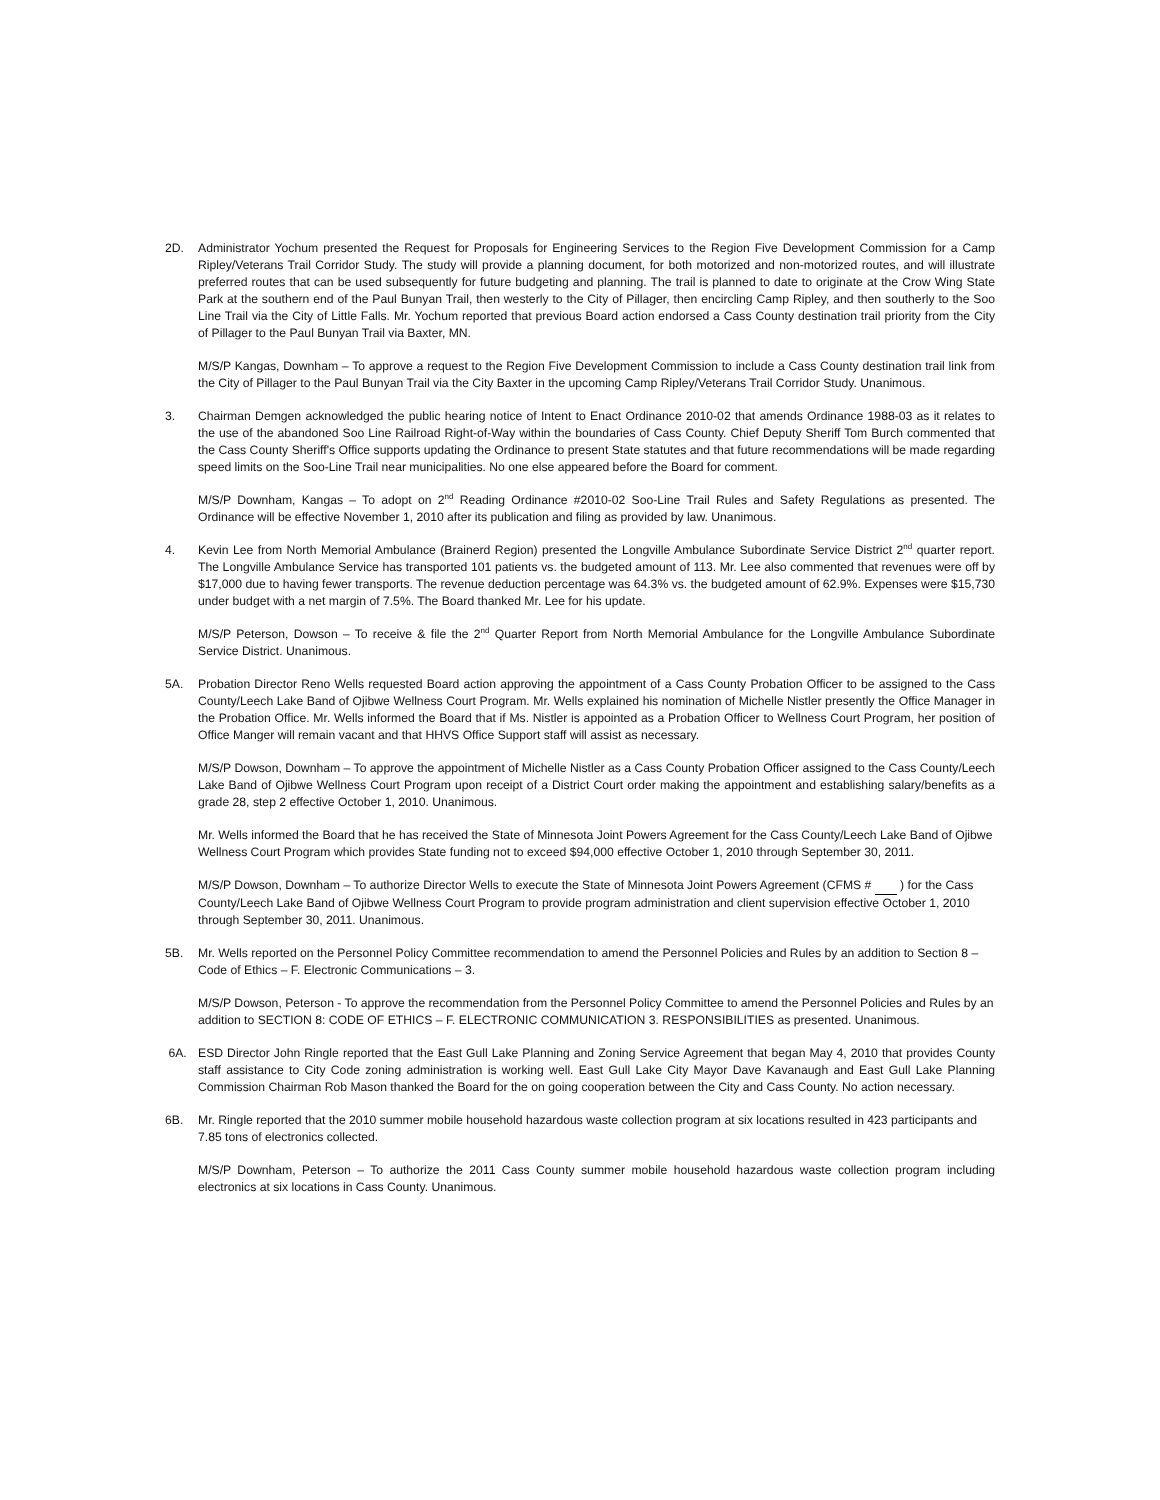2D. Administrator Yochum presented the Request for Proposals for Engineering Services to the Region Five Development Commission for a Camp Ripley/Veterans Trail Corridor Study. The study will provide a planning document, for both motorized and non-motorized routes, and will illustrate preferred routes that can be used subsequently for future budgeting and planning. The trail is planned to date to originate at the Crow Wing State Park at the southern end of the Paul Bunyan Trail, then westerly to the City of Pillager, then encircling Camp Ripley, and then southerly to the Soo Line Trail via the City of Little Falls. Mr. Yochum reported that previous Board action endorsed a Cass County destination trail priority from the City of Pillager to the Paul Bunyan Trail via Baxter, MN.
M/S/P Kangas, Downham – To approve a request to the Region Five Development Commission to include a Cass County destination trail link from the City of Pillager to the Paul Bunyan Trail via the City Baxter in the upcoming Camp Ripley/Veterans Trail Corridor Study. Unanimous.
3. Chairman Demgen acknowledged the public hearing notice of Intent to Enact Ordinance 2010-02 that amends Ordinance 1988-03 as it relates to the use of the abandoned Soo Line Railroad Right-of-Way within the boundaries of Cass County. Chief Deputy Sheriff Tom Burch commented that the Cass County Sheriff's Office supports updating the Ordinance to present State statutes and that future recommendations will be made regarding speed limits on the Soo-Line Trail near municipalities. No one else appeared before the Board for comment.
M/S/P Downham, Kangas – To adopt on 2<sup>nd</sup> Reading Ordinance #2010-02 Soo-Line Trail Rules and Safety Regulations as presented. The Ordinance will be effective November 1, 2010 after its publication and filing as provided by law. Unanimous.
4. Kevin Lee from North Memorial Ambulance (Brainerd Region) presented the Longville Ambulance Subordinate Service District 2<sup>nd</sup> quarter report. The Longville Ambulance Service has transported 101 patients vs. the budgeted amount of 113. Mr. Lee also commented that revenues were off by $17,000 due to having fewer transports. The revenue deduction percentage was 64.3% vs. the budgeted amount of 62.9%. Expenses were $15,730 under budget with a net margin of 7.5%. The Board thanked Mr. Lee for his update.
M/S/P Peterson, Dowson – To receive & file the 2<sup>nd</sup> Quarter Report from North Memorial Ambulance for the Longville Ambulance Subordinate Service District. Unanimous.
5A. Probation Director Reno Wells requested Board action approving the appointment of a Cass County Probation Officer to be assigned to the Cass County/Leech Lake Band of Ojibwe Wellness Court Program. Mr. Wells explained his nomination of Michelle Nistler presently the Office Manager in the Probation Office. Mr. Wells informed the Board that if Ms. Nistler is appointed as a Probation Officer to Wellness Court Program, her position of Office Manger will remain vacant and that HHVS Office Support staff will assist as necessary.
M/S/P Dowson, Downham – To approve the appointment of Michelle Nistler as a Cass County Probation Officer assigned to the Cass County/Leech Lake Band of Ojibwe Wellness Court Program upon receipt of a District Court order making the appointment and establishing salary/benefits as a grade 28, step 2 effective October 1, 2010. Unanimous.
Mr. Wells informed the Board that he has received the State of Minnesota Joint Powers Agreement for the Cass County/Leech Lake Band of Ojibwe Wellness Court Program which provides State funding not to exceed $94,000 effective October 1, 2010 through September 30, 2011.
M/S/P Dowson, Downham – To authorize Director Wells to execute the State of Minnesota Joint Powers Agreement (CFMS # ) for the Cass County/Leech Lake Band of Ojibwe Wellness Court Program to provide program administration and client supervision effective October 1, 2010 through September 30, 2011. Unanimous.
5B. Mr. Wells reported on the Personnel Policy Committee recommendation to amend the Personnel Policies and Rules by an addition to Section 8 – Code of Ethics – F. Electronic Communications – 3.
M/S/P Dowson, Peterson - To approve the recommendation from the Personnel Policy Committee to amend the Personnel Policies and Rules by an addition to SECTION 8: CODE OF ETHICS – F. ELECTRONIC COMMUNICATION 3. RESPONSIBILITIES as presented. Unanimous.
6A. ESD Director John Ringle reported that the East Gull Lake Planning and Zoning Service Agreement that began May 4, 2010 that provides County staff assistance to City Code zoning administration is working well. East Gull Lake City Mayor Dave Kavanaugh and East Gull Lake Planning Commission Chairman Rob Mason thanked the Board for the on going cooperation between the City and Cass County. No action necessary.
6B. Mr. Ringle reported that the 2010 summer mobile household hazardous waste collection program at six locations resulted in 423 participants and 7.85 tons of electronics collected.
M/S/P Downham, Peterson – To authorize the 2011 Cass County summer mobile household hazardous waste collection program including electronics at six locations in Cass County. Unanimous.